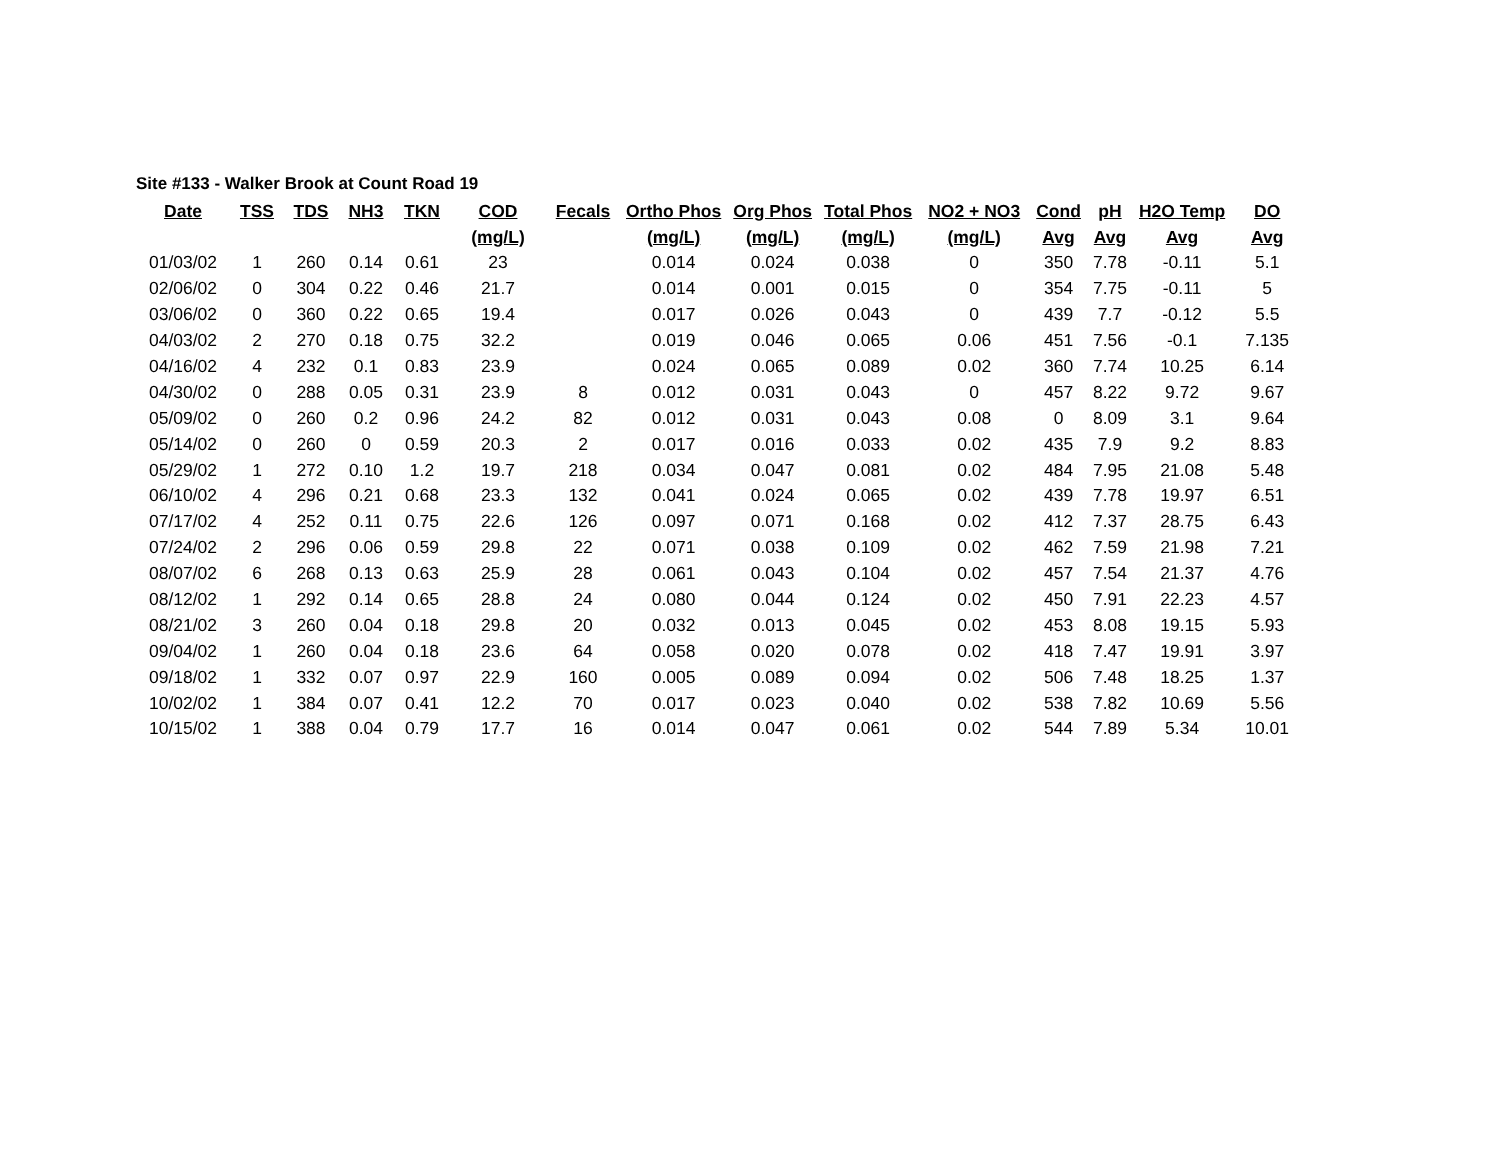Site #133 - Walker Brook at Count Road 19
| Date | TSS | TDS | NH3 | TKN | COD | Fecals | Ortho Phos | Org Phos | Total Phos | NO2 + NO3 | Cond | pH | H2O Temp | DO |
| --- | --- | --- | --- | --- | --- | --- | --- | --- | --- | --- | --- | --- | --- | --- |
| | | | | | (mg/L) | | (mg/L) | (mg/L) | (mg/L) | (mg/L) | Avg | Avg | Avg | Avg |
| 01/03/02 | 1 | 260 | 0.14 | 0.61 | 23 | | 0.014 | 0.024 | 0.038 | 0 | 350 | 7.78 | -0.11 | 5.1 |
| 02/06/02 | 0 | 304 | 0.22 | 0.46 | 21.7 | | 0.014 | 0.001 | 0.015 | 0 | 354 | 7.75 | -0.11 | 5 |
| 03/06/02 | 0 | 360 | 0.22 | 0.65 | 19.4 | | 0.017 | 0.026 | 0.043 | 0 | 439 | 7.7 | -0.12 | 5.5 |
| 04/03/02 | 2 | 270 | 0.18 | 0.75 | 32.2 | | 0.019 | 0.046 | 0.065 | 0.06 | 451 | 7.56 | -0.1 | 7.135 |
| 04/16/02 | 4 | 232 | 0.1 | 0.83 | 23.9 | | 0.024 | 0.065 | 0.089 | 0.02 | 360 | 7.74 | 10.25 | 6.14 |
| 04/30/02 | 0 | 288 | 0.05 | 0.31 | 23.9 | 8 | 0.012 | 0.031 | 0.043 | 0 | 457 | 8.22 | 9.72 | 9.67 |
| 05/09/02 | 0 | 260 | 0.2 | 0.96 | 24.2 | 82 | 0.012 | 0.031 | 0.043 | 0.08 | 0 | 8.09 | 3.1 | 9.64 |
| 05/14/02 | 0 | 260 | 0 | 0.59 | 20.3 | 2 | 0.017 | 0.016 | 0.033 | 0.02 | 435 | 7.9 | 9.2 | 8.83 |
| 05/29/02 | 1 | 272 | 0.10 | 1.2 | 19.7 | 218 | 0.034 | 0.047 | 0.081 | 0.02 | 484 | 7.95 | 21.08 | 5.48 |
| 06/10/02 | 4 | 296 | 0.21 | 0.68 | 23.3 | 132 | 0.041 | 0.024 | 0.065 | 0.02 | 439 | 7.78 | 19.97 | 6.51 |
| 07/17/02 | 4 | 252 | 0.11 | 0.75 | 22.6 | 126 | 0.097 | 0.071 | 0.168 | 0.02 | 412 | 7.37 | 28.75 | 6.43 |
| 07/24/02 | 2 | 296 | 0.06 | 0.59 | 29.8 | 22 | 0.071 | 0.038 | 0.109 | 0.02 | 462 | 7.59 | 21.98 | 7.21 |
| 08/07/02 | 6 | 268 | 0.13 | 0.63 | 25.9 | 28 | 0.061 | 0.043 | 0.104 | 0.02 | 457 | 7.54 | 21.37 | 4.76 |
| 08/12/02 | 1 | 292 | 0.14 | 0.65 | 28.8 | 24 | 0.080 | 0.044 | 0.124 | 0.02 | 450 | 7.91 | 22.23 | 4.57 |
| 08/21/02 | 3 | 260 | 0.04 | 0.18 | 29.8 | 20 | 0.032 | 0.013 | 0.045 | 0.02 | 453 | 8.08 | 19.15 | 5.93 |
| 09/04/02 | 1 | 260 | 0.04 | 0.18 | 23.6 | 64 | 0.058 | 0.020 | 0.078 | 0.02 | 418 | 7.47 | 19.91 | 3.97 |
| 09/18/02 | 1 | 332 | 0.07 | 0.97 | 22.9 | 160 | 0.005 | 0.089 | 0.094 | 0.02 | 506 | 7.48 | 18.25 | 1.37 |
| 10/02/02 | 1 | 384 | 0.07 | 0.41 | 12.2 | 70 | 0.017 | 0.023 | 0.040 | 0.02 | 538 | 7.82 | 10.69 | 5.56 |
| 10/15/02 | 1 | 388 | 0.04 | 0.79 | 17.7 | 16 | 0.014 | 0.047 | 0.061 | 0.02 | 544 | 7.89 | 5.34 | 10.01 |